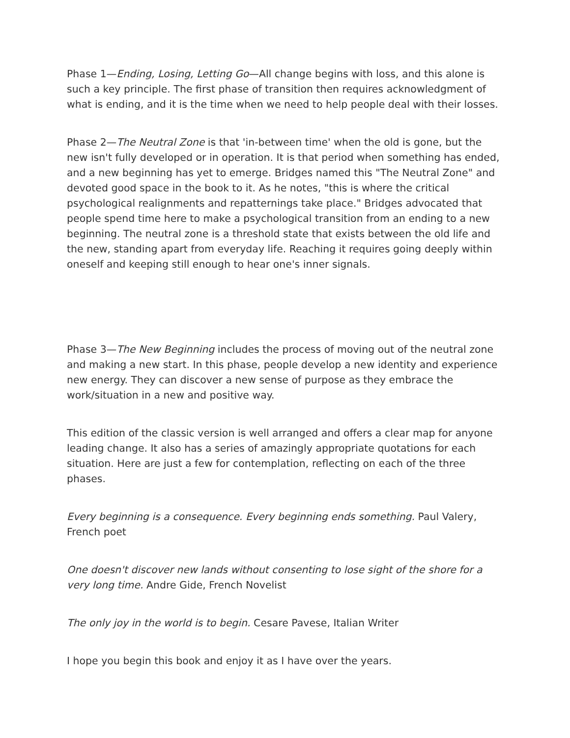Phase 1—Ending, Losing, Letting Go—All change begins with loss, and this alone is such a key principle. The first phase of transition then requires acknowledgment of what is ending, and it is the time when we need to help people deal with their losses.
Phase 2—The Neutral Zone is that 'in-between time' when the old is gone, but the new isn't fully developed or in operation. It is that period when something has ended, and a new beginning has yet to emerge. Bridges named this "The Neutral Zone" and devoted good space in the book to it. As he notes, "this is where the critical psychological realignments and repatternings take place." Bridges advocated that people spend time here to make a psychological transition from an ending to a new beginning. The neutral zone is a threshold state that exists between the old life and the new, standing apart from everyday life. Reaching it requires going deeply within oneself and keeping still enough to hear one's inner signals.
Phase 3—The New Beginning includes the process of moving out of the neutral zone and making a new start. In this phase, people develop a new identity and experience new energy. They can discover a new sense of purpose as they embrace the work/situation in a new and positive way.
This edition of the classic version is well arranged and offers a clear map for anyone leading change. It also has a series of amazingly appropriate quotations for each situation. Here are just a few for contemplation, reflecting on each of the three phases.
Every beginning is a consequence. Every beginning ends something. Paul Valery, French poet
One doesn't discover new lands without consenting to lose sight of the shore for a very long time. Andre Gide, French Novelist
The only joy in the world is to begin. Cesare Pavese, Italian Writer
I hope you begin this book and enjoy it as I have over the years.